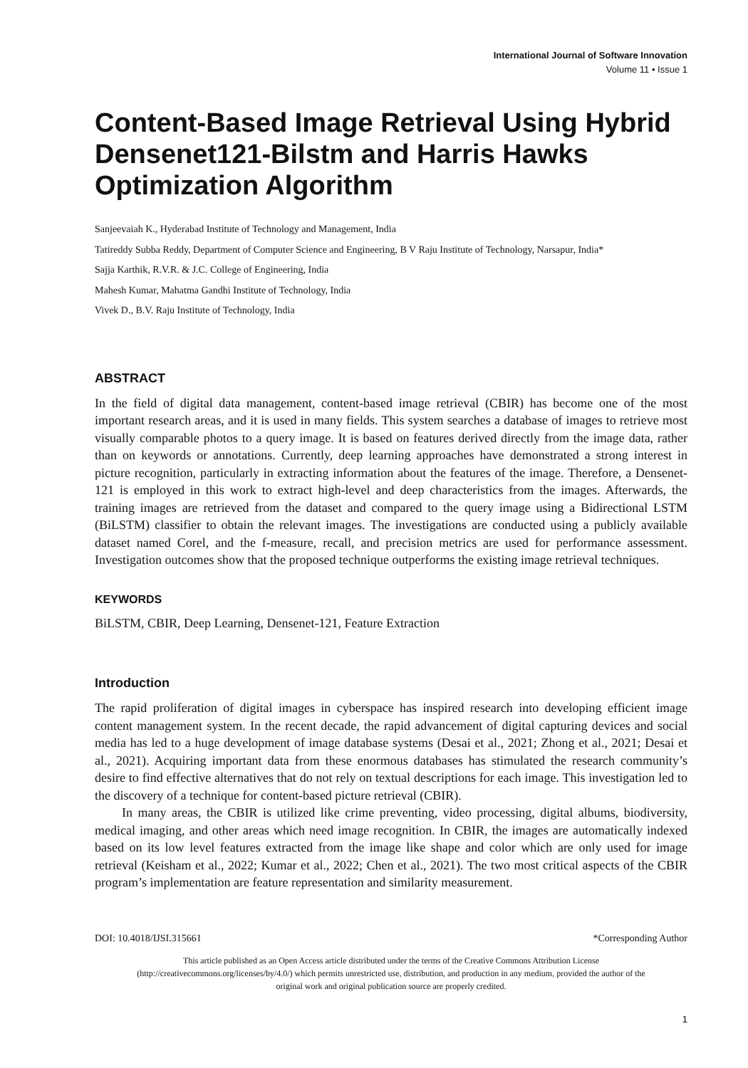International Journal of Software Innovation
Volume 11 • Issue 1
Content-Based Image Retrieval Using Hybrid Densenet121-Bilstm and Harris Hawks Optimization Algorithm
Sanjeevaiah K., Hyderabad Institute of Technology and Management, India
Tatireddy Subba Reddy, Department of Computer Science and Engineering, B V Raju Institute of Technology, Narsapur, India*
Sajja Karthik, R.V.R. & J.C. College of Engineering, India
Mahesh Kumar, Mahatma Gandhi Institute of Technology, India
Vivek D., B.V. Raju Institute of Technology, India
ABSTRACT
In the field of digital data management, content-based image retrieval (CBIR) has become one of the most important research areas, and it is used in many fields. This system searches a database of images to retrieve most visually comparable photos to a query image. It is based on features derived directly from the image data, rather than on keywords or annotations. Currently, deep learning approaches have demonstrated a strong interest in picture recognition, particularly in extracting information about the features of the image. Therefore, a Densenet-121 is employed in this work to extract high-level and deep characteristics from the images. Afterwards, the training images are retrieved from the dataset and compared to the query image using a Bidirectional LSTM (BiLSTM) classifier to obtain the relevant images. The investigations are conducted using a publicly available dataset named Corel, and the f-measure, recall, and precision metrics are used for performance assessment. Investigation outcomes show that the proposed technique outperforms the existing image retrieval techniques.
KEYWORDS
BiLSTM, CBIR, Deep Learning, Densenet-121, Feature Extraction
Introduction
The rapid proliferation of digital images in cyberspace has inspired research into developing efficient image content management system. In the recent decade, the rapid advancement of digital capturing devices and social media has led to a huge development of image database systems (Desai et al., 2021; Zhong et al., 2021; Desai et al., 2021). Acquiring important data from these enormous databases has stimulated the research community’s desire to find effective alternatives that do not rely on textual descriptions for each image. This investigation led to the discovery of a technique for content-based picture retrieval (CBIR).
In many areas, the CBIR is utilized like crime preventing, video processing, digital albums, biodiversity, medical imaging, and other areas which need image recognition. In CBIR, the images are automatically indexed based on its low level features extracted from the image like shape and color which are only used for image retrieval (Keisham et al., 2022; Kumar et al., 2022; Chen et al., 2021). The two most critical aspects of the CBIR program’s implementation are feature representation and similarity measurement.
DOI: 10.4018/IJSI.315661 *Corresponding Author
This article published as an Open Access article distributed under the terms of the Creative Commons Attribution License (http://creativecommons.org/licenses/by/4.0/) which permits unrestricted use, distribution, and production in any medium, provided the author of the original work and original publication source are properly credited.
1